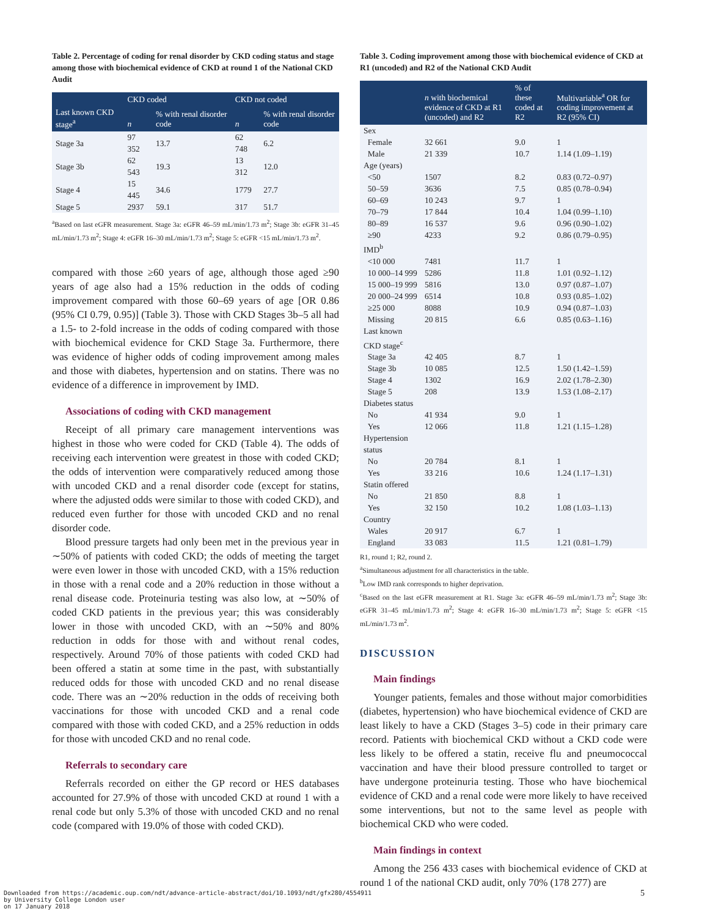Table 2. Percentage of coding for renal disorder by CKD coding status and stage among those with biochemical evidence of CKD at round 1 of the National CKD Audit
| Last known CKD stage<sup>a</sup> | CKD coded | | CKD not coded | |
| --- | --- | --- | --- | --- |
| | n | % with renal disorder code | n | % with renal disorder code |
| Stage 3a | 97 352 | 13.7 | 62 748 | 6.2 |
| Stage 3b | 62 543 | 19.3 | 13 312 | 12.0 |
| Stage 4 | 15 445 | 34.6 | 1779 | 27.7 |
| Stage 5 | 2937 | 59.1 | 317 | 51.7 |
<sup>a</sup> Based on last eGFR measurement. Stage 3a: eGFR 46–59 mL/min/1.73 m<sup>2</sup>; Stage 3b: eGFR 31–45 mL/min/1.73 m<sup>2</sup>; Stage 4: eGFR 16–30 mL/min/1.73 m<sup>2</sup>; Stage 5: eGFR <15 mL/min/1.73 m<sup>2</sup>.
compared with those ≥60 years of age, although those aged ≥90 years of age also had a 15% reduction in the odds of coding improvement compared with those 60–69 years of age [OR 0.86 (95% CI 0.79, 0.95)] (Table 3). Those with CKD Stages 3b–5 all had a 1.5- to 2-fold increase in the odds of coding compared with those with biochemical evidence for CKD Stage 3a. Furthermore, there was evidence of higher odds of coding improvement among males and those with diabetes, hypertension and on statins. There was no evidence of a difference in improvement by IMD.
Associations of coding with CKD management
Receipt of all primary care management interventions was highest in those who were coded for CKD (Table 4). The odds of receiving each intervention were greatest in those with coded CKD; the odds of intervention were comparatively reduced among those with uncoded CKD and a renal disorder code (except for statins, where the adjusted odds were similar to those with coded CKD), and reduced even further for those with uncoded CKD and no renal disorder code.
Blood pressure targets had only been met in the previous year in ∼50% of patients with coded CKD; the odds of meeting the target were even lower in those with uncoded CKD, with a 15% reduction in those with a renal code and a 20% reduction in those without a renal disease code. Proteinuria testing was also low, at ∼50% of coded CKD patients in the previous year; this was considerably lower in those with uncoded CKD, with an ∼50% and 80% reduction in odds for those with and without renal codes, respectively. Around 70% of those patients with coded CKD had been offered a statin at some time in the past, with substantially reduced odds for those with uncoded CKD and no renal disease code. There was an ∼20% reduction in the odds of receiving both vaccinations for those with uncoded CKD and a renal code compared with those with coded CKD, and a 25% reduction in odds for those with uncoded CKD and no renal code.
Referrals to secondary care
Referrals recorded on either the GP record or HES databases accounted for 27.9% of those with uncoded CKD at round 1 with a renal code but only 5.3% of those with uncoded CKD and no renal code (compared with 19.0% of those with coded CKD).
Table 3. Coding improvement among those with biochemical evidence of CKD at R1 (uncoded) and R2 of the National CKD Audit
| | n with biochemical evidence of CKD at R1 (uncoded) and R2 | % of these coded at R2 | Multivariable<sup>a</sup> OR for coding improvement at R2 (95% CI) |
| --- | --- | --- | --- |
| Sex | | | |
| Female | 32 661 | 9.0 | 1 |
| Male | 21 339 | 10.7 | 1.14 (1.09–1.19) |
| Age (years) | | | |
| <50 | 1507 | 8.2 | 0.83 (0.72–0.97) |
| 50–59 | 3636 | 7.5 | 0.85 (0.78–0.94) |
| 60–69 | 10 243 | 9.7 | 1 |
| 70–79 | 17 844 | 10.4 | 1.04 (0.99–1.10) |
| 80–89 | 16 537 | 9.6 | 0.96 (0.90–1.02) |
| ≥90 | 4233 | 9.2 | 0.86 (0.79–0.95) |
| IMD<sup>b</sup> | | | |
| <10 000 | 7481 | 11.7 | 1 |
| 10 000–14 999 | 5286 | 11.8 | 1.01 (0.92–1.12) |
| 15 000–19 999 | 5816 | 13.0 | 0.97 (0.87–1.07) |
| 20 000–24 999 | 6514 | 10.8 | 0.93 (0.85–1.02) |
| ≥25 000 | 8088 | 10.9 | 0.94 (0.87–1.03) |
| Missing | 20 815 | 6.6 | 0.85 (0.63–1.16) |
| Last known CKD stage<sup>c</sup> | | | |
| Stage 3a | 42 405 | 8.7 | 1 |
| Stage 3b | 10 085 | 12.5 | 1.50 (1.42–1.59) |
| Stage 4 | 1302 | 16.9 | 2.02 (1.78–2.30) |
| Stage 5 | 208 | 13.9 | 1.53 (1.08–2.17) |
| Diabetes status | | | |
| No | 41 934 | 9.0 | 1 |
| Yes | 12 066 | 11.8 | 1.21 (1.15–1.28) |
| Hypertension status | | | |
| No | 20 784 | 8.1 | 1 |
| Yes | 33 216 | 10.6 | 1.24 (1.17–1.31) |
| Statin offered | | | |
| No | 21 850 | 8.8 | 1 |
| Yes | 32 150 | 10.2 | 1.08 (1.03–1.13) |
| Country | | | |
| Wales | 20 917 | 6.7 | 1 |
| England | 33 083 | 11.5 | 1.21 (0.81–1.79) |
R1, round 1; R2, round 2.
<sup>a</sup> Simultaneous adjustment for all characteristics in the table.
<sup>b</sup> Low IMD rank corresponds to higher deprivation.
<sup>c</sup> Based on the last eGFR measurement at R1. Stage 3a: eGFR 46–59 mL/min/1.73 m<sup>2</sup>; Stage 3b: eGFR 31–45 mL/min/1.73 m<sup>2</sup>; Stage 4: eGFR 16–30 mL/min/1.73 m<sup>2</sup>; Stage 5: eGFR <15 mL/min/1.73 m<sup>2</sup>.
DISCUSSION
Main findings
Younger patients, females and those without major comorbidities (diabetes, hypertension) who have biochemical evidence of CKD are least likely to have a CKD (Stages 3–5) code in their primary care record. Patients with biochemical CKD without a CKD code were less likely to be offered a statin, receive flu and pneumococcal vaccination and have their blood pressure controlled to target or have undergone proteinuria testing. Those who have biochemical evidence of CKD and a renal code were more likely to have received some interventions, but not to the same level as people with biochemical CKD who were coded.
Main findings in context
Among the 256 433 cases with biochemical evidence of CKD at round 1 of the national CKD audit, only 70% (178 277) are
Downloaded from https://academic.oup.com/ndt/advance-article-abstract/doi/10.1093/ndt/gfx280/4554911
by University College London user
on 17 January 2018
5